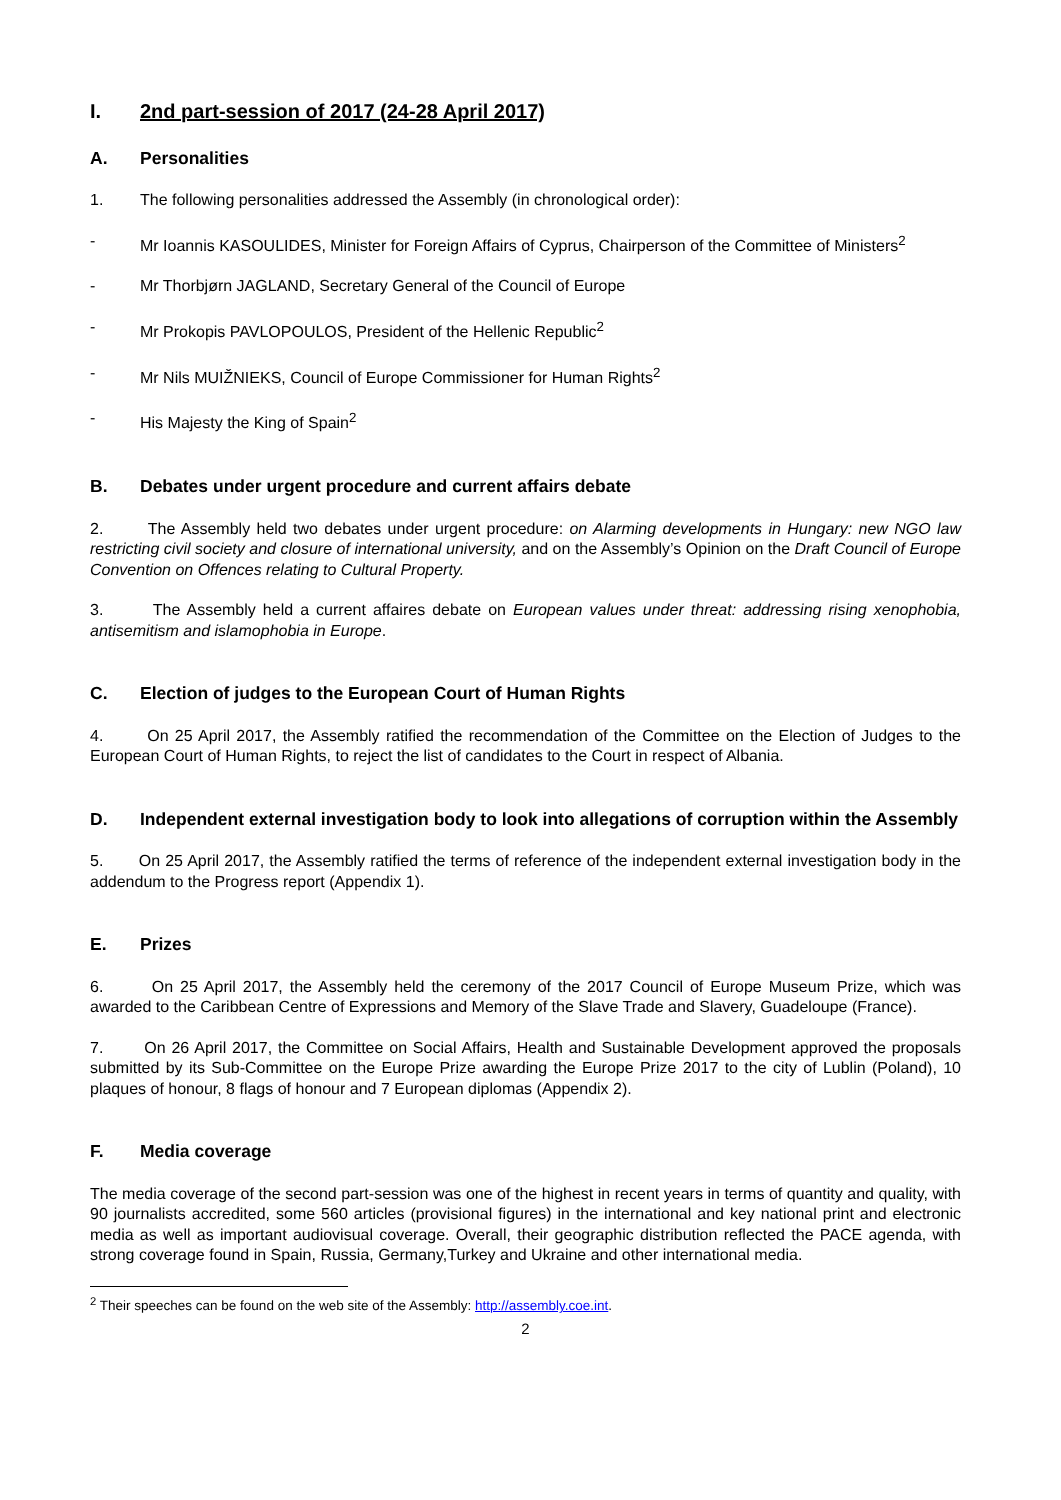I. 2nd part-session of 2017 (24-28 April 2017)
A. Personalities
1. The following personalities addressed the Assembly (in chronological order):
- Mr Ioannis KASOULIDES, Minister for Foreign Affairs of Cyprus, Chairperson of the Committee of Ministers<sup>2</sup>
- Mr Thorbjørn JAGLAND, Secretary General of the Council of Europe
- Mr Prokopis PAVLOPOULOS, President of the Hellenic Republic<sup>2</sup>
- Mr Nils MUIŽNIEKS, Council of Europe Commissioner for Human Rights<sup>2</sup>
- His Majesty the King of Spain<sup>2</sup>
B. Debates under urgent procedure and current affairs debate
2. The Assembly held two debates under urgent procedure: on Alarming developments in Hungary: new NGO law restricting civil society and closure of international university, and on the Assembly’s Opinion on the Draft Council of Europe Convention on Offences relating to Cultural Property.
3. The Assembly held a current affaires debate on European values under threat: addressing rising xenophobia, antisemitism and islamophobia in Europe.
C. Election of judges to the European Court of Human Rights
4. On 25 April 2017, the Assembly ratified the recommendation of the Committee on the Election of Judges to the European Court of Human Rights, to reject the list of candidates to the Court in respect of Albania.
D. Independent external investigation body to look into allegations of corruption within the Assembly
5. On 25 April 2017, the Assembly ratified the terms of reference of the independent external investigation body in the addendum to the Progress report (Appendix 1).
E. Prizes
6. On 25 April 2017, the Assembly held the ceremony of the 2017 Council of Europe Museum Prize, which was awarded to the Caribbean Centre of Expressions and Memory of the Slave Trade and Slavery, Guadeloupe (France).
7. On 26 April 2017, the Committee on Social Affairs, Health and Sustainable Development approved the proposals submitted by its Sub-Committee on the Europe Prize awarding the Europe Prize 2017 to the city of Lublin (Poland), 10 plaques of honour, 8 flags of honour and 7 European diplomas (Appendix 2).
F. Media coverage
The media coverage of the second part-session was one of the highest in recent years in terms of quantity and quality, with 90 journalists accredited, some 560 articles (provisional figures) in the international and key national print and electronic media as well as important audiovisual coverage. Overall, their geographic distribution reflected the PACE agenda, with strong coverage found in Spain, Russia, Germany,Turkey and Ukraine and other international media.
<sup>2</sup> Their speeches can be found on the web site of the Assembly: http://assembly.coe.int.
2